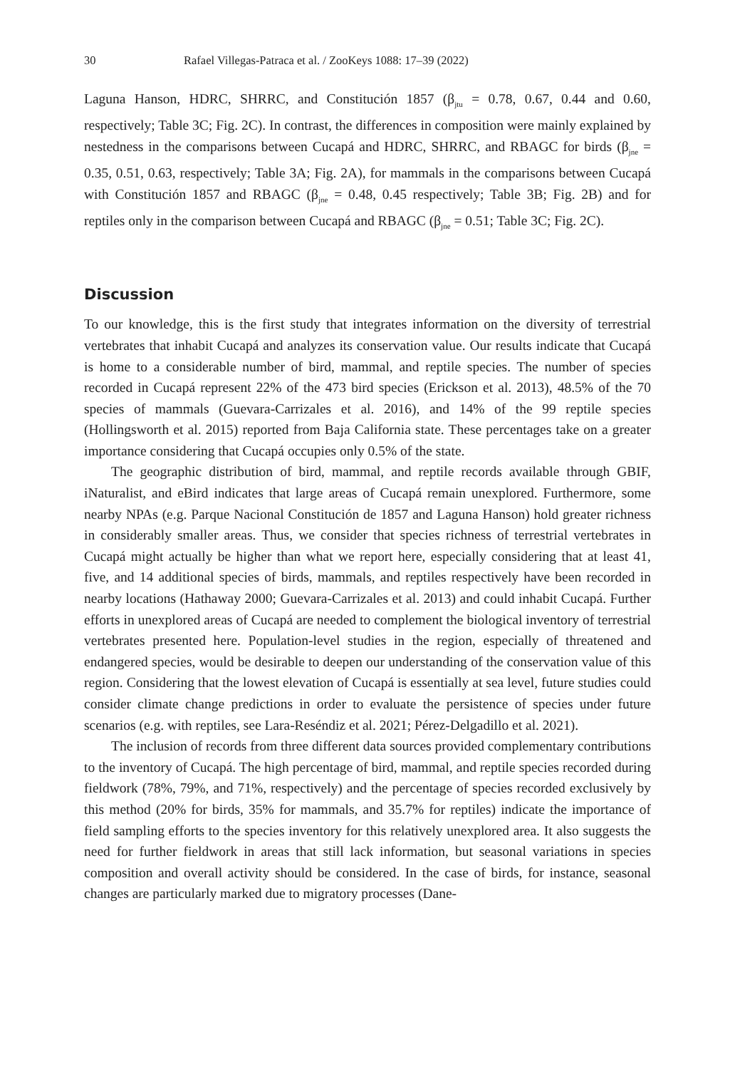30 Rafael Villegas-Patraca et al. / ZooKeys 1088: 17–39 (2022)
Laguna Hanson, HDRC, SHRRC, and Constitución 1857 (β<sub>jtu</sub> = 0.78, 0.67, 0.44 and 0.60, respectively; Table 3C; Fig. 2C). In contrast, the differences in composition were mainly explained by nestedness in the comparisons between Cucapá and HDRC, SHRRC, and RBAGC for birds (β<sub>jne</sub> = 0.35, 0.51, 0.63, respectively; Table 3A; Fig. 2A), for mammals in the comparisons between Cucapá with Constitución 1857 and RBAGC (β<sub>jne</sub> = 0.48, 0.45 respectively; Table 3B; Fig. 2B) and for reptiles only in the comparison between Cucapá and RBAGC (β<sub>jne</sub> = 0.51; Table 3C; Fig. 2C).
Discussion
To our knowledge, this is the first study that integrates information on the diversity of terrestrial vertebrates that inhabit Cucapá and analyzes its conservation value. Our results indicate that Cucapá is home to a considerable number of bird, mammal, and reptile species. The number of species recorded in Cucapá represent 22% of the 473 bird species (Erickson et al. 2013), 48.5% of the 70 species of mammals (Guevara-Carrizales et al. 2016), and 14% of the 99 reptile species (Hollingsworth et al. 2015) reported from Baja California state. These percentages take on a greater importance considering that Cucapá occupies only 0.5% of the state.
The geographic distribution of bird, mammal, and reptile records available through GBIF, iNaturalist, and eBird indicates that large areas of Cucapá remain unexplored. Furthermore, some nearby NPAs (e.g. Parque Nacional Constitución de 1857 and Laguna Hanson) hold greater richness in considerably smaller areas. Thus, we consider that species richness of terrestrial vertebrates in Cucapá might actually be higher than what we report here, especially considering that at least 41, five, and 14 additional species of birds, mammals, and reptiles respectively have been recorded in nearby locations (Hathaway 2000; Guevara-Carrizales et al. 2013) and could inhabit Cucapá. Further efforts in unexplored areas of Cucapá are needed to complement the biological inventory of terrestrial vertebrates presented here. Population-level studies in the region, especially of threatened and endangered species, would be desirable to deepen our understanding of the conservation value of this region. Considering that the lowest elevation of Cucapá is essentially at sea level, future studies could consider climate change predictions in order to evaluate the persistence of species under future scenarios (e.g. with reptiles, see Lara-Reséndiz et al. 2021; Pérez-Delgadillo et al. 2021).
The inclusion of records from three different data sources provided complementary contributions to the inventory of Cucapá. The high percentage of bird, mammal, and reptile species recorded during fieldwork (78%, 79%, and 71%, respectively) and the percentage of species recorded exclusively by this method (20% for birds, 35% for mammals, and 35.7% for reptiles) indicate the importance of field sampling efforts to the species inventory for this relatively unexplored area. It also suggests the need for further fieldwork in areas that still lack information, but seasonal variations in species composition and overall activity should be considered. In the case of birds, for instance, seasonal changes are particularly marked due to migratory processes (Dane-